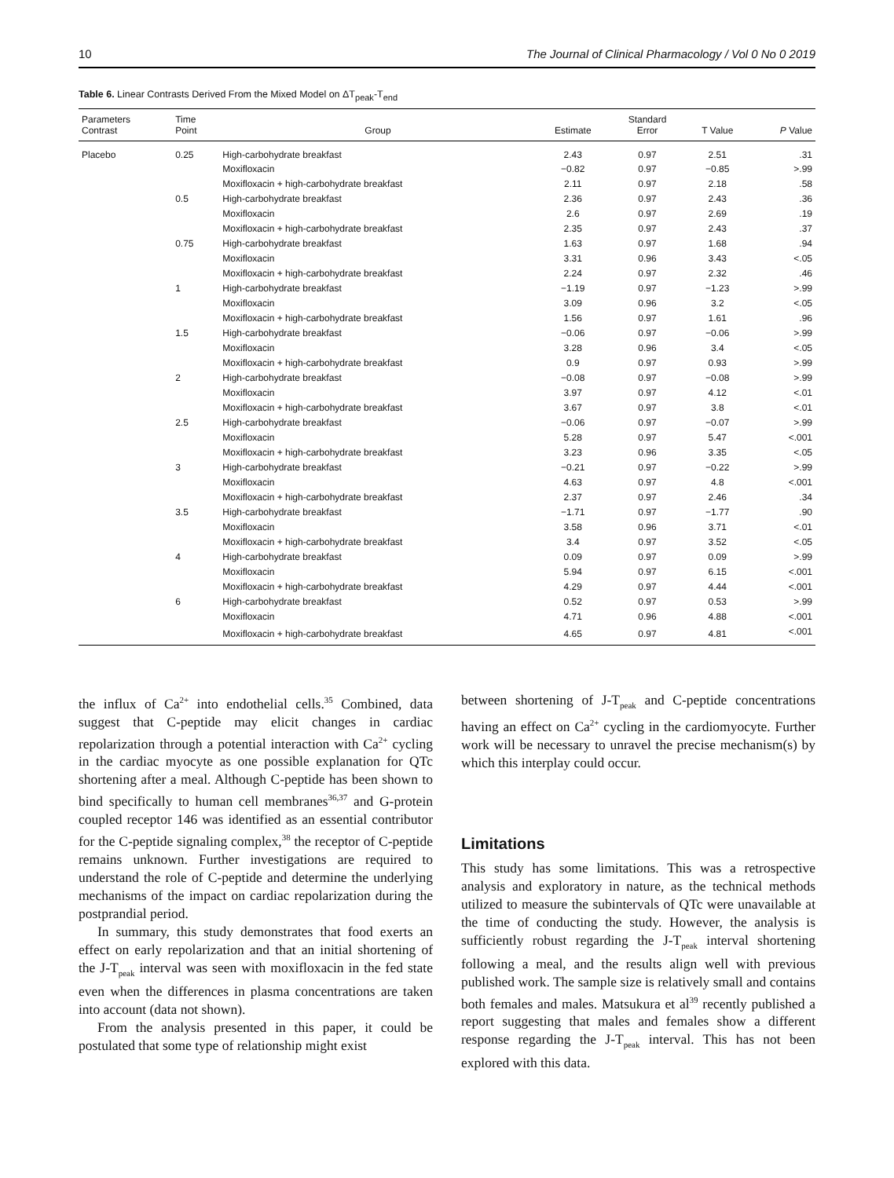10 The Journal of Clinical Pharmacology / Vol 0 No 0 2019
Table 6. Linear Contrasts Derived From the Mixed Model on ΔT<sub>peak</sub>-T<sub>end</sub>
| Parameters Contrast | Time Point | Group | Estimate | Standard Error | T Value | P Value |
| --- | --- | --- | --- | --- | --- | --- |
| Placebo | 0.25 | High-carbohydrate breakfast | 2.43 | 0.97 | 2.51 | .31 |
| | | Moxifloxacin | −0.82 | 0.97 | −0.85 | >.99 |
| | | Moxifloxacin + high-carbohydrate breakfast | 2.11 | 0.97 | 2.18 | .58 |
| | 0.5 | High-carbohydrate breakfast | 2.36 | 0.97 | 2.43 | .36 |
| | | Moxifloxacin | 2.6 | 0.97 | 2.69 | .19 |
| | | Moxifloxacin + high-carbohydrate breakfast | 2.35 | 0.97 | 2.43 | .37 |
| | 0.75 | High-carbohydrate breakfast | 1.63 | 0.97 | 1.68 | .94 |
| | | Moxifloxacin | 3.31 | 0.96 | 3.43 | <.05 |
| | | Moxifloxacin + high-carbohydrate breakfast | 2.24 | 0.97 | 2.32 | .46 |
| | 1 | High-carbohydrate breakfast | −1.19 | 0.97 | −1.23 | >.99 |
| | | Moxifloxacin | 3.09 | 0.96 | 3.2 | <.05 |
| | | Moxifloxacin + high-carbohydrate breakfast | 1.56 | 0.97 | 1.61 | .96 |
| | 1.5 | High-carbohydrate breakfast | −0.06 | 0.97 | −0.06 | >.99 |
| | | Moxifloxacin | 3.28 | 0.96 | 3.4 | <.05 |
| | | Moxifloxacin + high-carbohydrate breakfast | 0.9 | 0.97 | 0.93 | >.99 |
| | 2 | High-carbohydrate breakfast | −0.08 | 0.97 | −0.08 | >.99 |
| | | Moxifloxacin | 3.97 | 0.97 | 4.12 | <.01 |
| | | Moxifloxacin + high-carbohydrate breakfast | 3.67 | 0.97 | 3.8 | <.01 |
| | 2.5 | High-carbohydrate breakfast | −0.06 | 0.97 | −0.07 | >.99 |
| | | Moxifloxacin | 5.28 | 0.97 | 5.47 | <.001 |
| | | Moxifloxacin + high-carbohydrate breakfast | 3.23 | 0.96 | 3.35 | <.05 |
| | 3 | High-carbohydrate breakfast | −0.21 | 0.97 | −0.22 | >.99 |
| | | Moxifloxacin | 4.63 | 0.97 | 4.8 | <.001 |
| | | Moxifloxacin + high-carbohydrate breakfast | 2.37 | 0.97 | 2.46 | .34 |
| | 3.5 | High-carbohydrate breakfast | −1.71 | 0.97 | −1.77 | .90 |
| | | Moxifloxacin | 3.58 | 0.96 | 3.71 | <.01 |
| | | Moxifloxacin + high-carbohydrate breakfast | 3.4 | 0.97 | 3.52 | <.05 |
| | 4 | High-carbohydrate breakfast | 0.09 | 0.97 | 0.09 | >.99 |
| | | Moxifloxacin | 5.94 | 0.97 | 6.15 | <.001 |
| | | Moxifloxacin + high-carbohydrate breakfast | 4.29 | 0.97 | 4.44 | <.001 |
| | 6 | High-carbohydrate breakfast | 0.52 | 0.97 | 0.53 | >.99 |
| | | Moxifloxacin | 4.71 | 0.96 | 4.88 | <.001 |
| | | Moxifloxacin + high-carbohydrate breakfast | 4.65 | 0.97 | 4.81 | <.001 |
the influx of Ca<sup>2+</sup> into endothelial cells.<sup>35</sup> Combined, data suggest that C-peptide may elicit changes in cardiac repolarization through a potential interaction with Ca<sup>2+</sup> cycling in the cardiac myocyte as one possible explanation for QTc shortening after a meal. Although C-peptide has been shown to bind specifically to human cell membranes<sup>36,37</sup> and G-protein coupled receptor 146 was identified as an essential contributor for the C-peptide signaling complex,<sup>38</sup> the receptor of C-peptide remains unknown. Further investigations are required to understand the role of C-peptide and determine the underlying mechanisms of the impact on cardiac repolarization during the postprandial period.
In summary, this study demonstrates that food exerts an effect on early repolarization and that an initial shortening of the J-T<sub>peak</sub> interval was seen with moxifloxacin in the fed state even when the differences in plasma concentrations are taken into account (data not shown).
From the analysis presented in this paper, it could be postulated that some type of relationship might exist
between shortening of J-T<sub>peak</sub> and C-peptide concentrations having an effect on Ca<sup>2+</sup> cycling in the cardiomyocyte. Further work will be necessary to unravel the precise mechanism(s) by which this interplay could occur.
Limitations
This study has some limitations. This was a retrospective analysis and exploratory in nature, as the technical methods utilized to measure the subintervals of QTc were unavailable at the time of conducting the study. However, the analysis is sufficiently robust regarding the J-T<sub>peak</sub> interval shortening following a meal, and the results align well with previous published work. The sample size is relatively small and contains both females and males. Matsukura et al<sup>39</sup> recently published a report suggesting that males and females show a different response regarding the J-T<sub>peak</sub> interval. This has not been explored with this data.